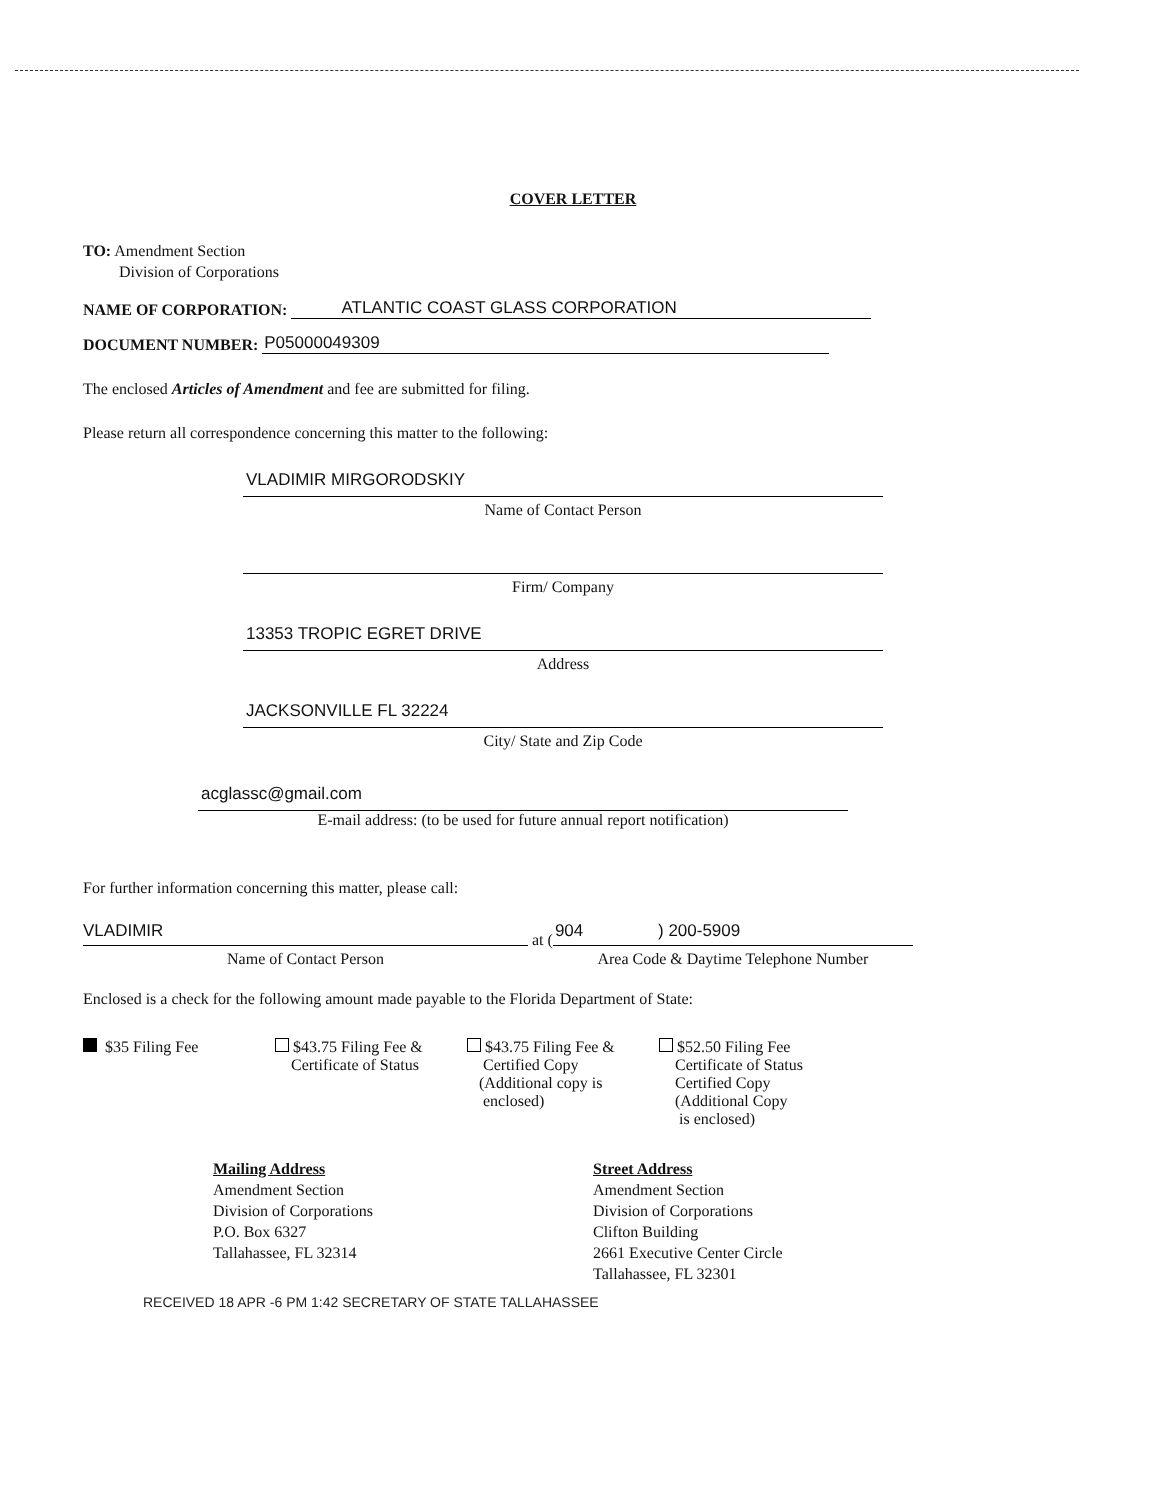COVER LETTER
TO: Amendment Section
Division of Corporations
NAME OF CORPORATION: ATLANTIC COAST GLASS CORPORATION
DOCUMENT NUMBER: P05000049309
The enclosed Articles of Amendment and fee are submitted for filing.
Please return all correspondence concerning this matter to the following:
VLADIMIR MIRGORODSKIY
Name of Contact Person
Firm/ Company
13353 TROPIC EGRET DRIVE
Address
JACKSONVILLE FL 32224
City/ State and Zip Code
acglassc@gmail.com
E-mail address: (to be used for future annual report notification)
For further information concerning this matter, please call:
VLADIMIR
Name of Contact Person
at (
904 ) 200-5909
Area Code & Daytime Telephone Number
Enclosed is a check for the following amount made payable to the Florida Department of State:
$35 Filing Fee $43.75 Filing Fee &
Certificate of Status
$43.75 Filing Fee &
Certified Copy
(Additional copy is
enclosed)
$52.50 Filing Fee
Certificate of Status
Certified Copy
(Additional Copy
is enclosed)
Mailing Address
Amendment Section
Division of Corporations
P.O. Box 6327
Tallahassee, FL 32314
Street Address
Amendment Section
Division of Corporations
Clifton Building
2661 Executive Center Circle
Tallahassee, FL 32301
RECEIVED 18 APR -6 PM 1:42 SECRETARY OF STATE TALLAHASSEE